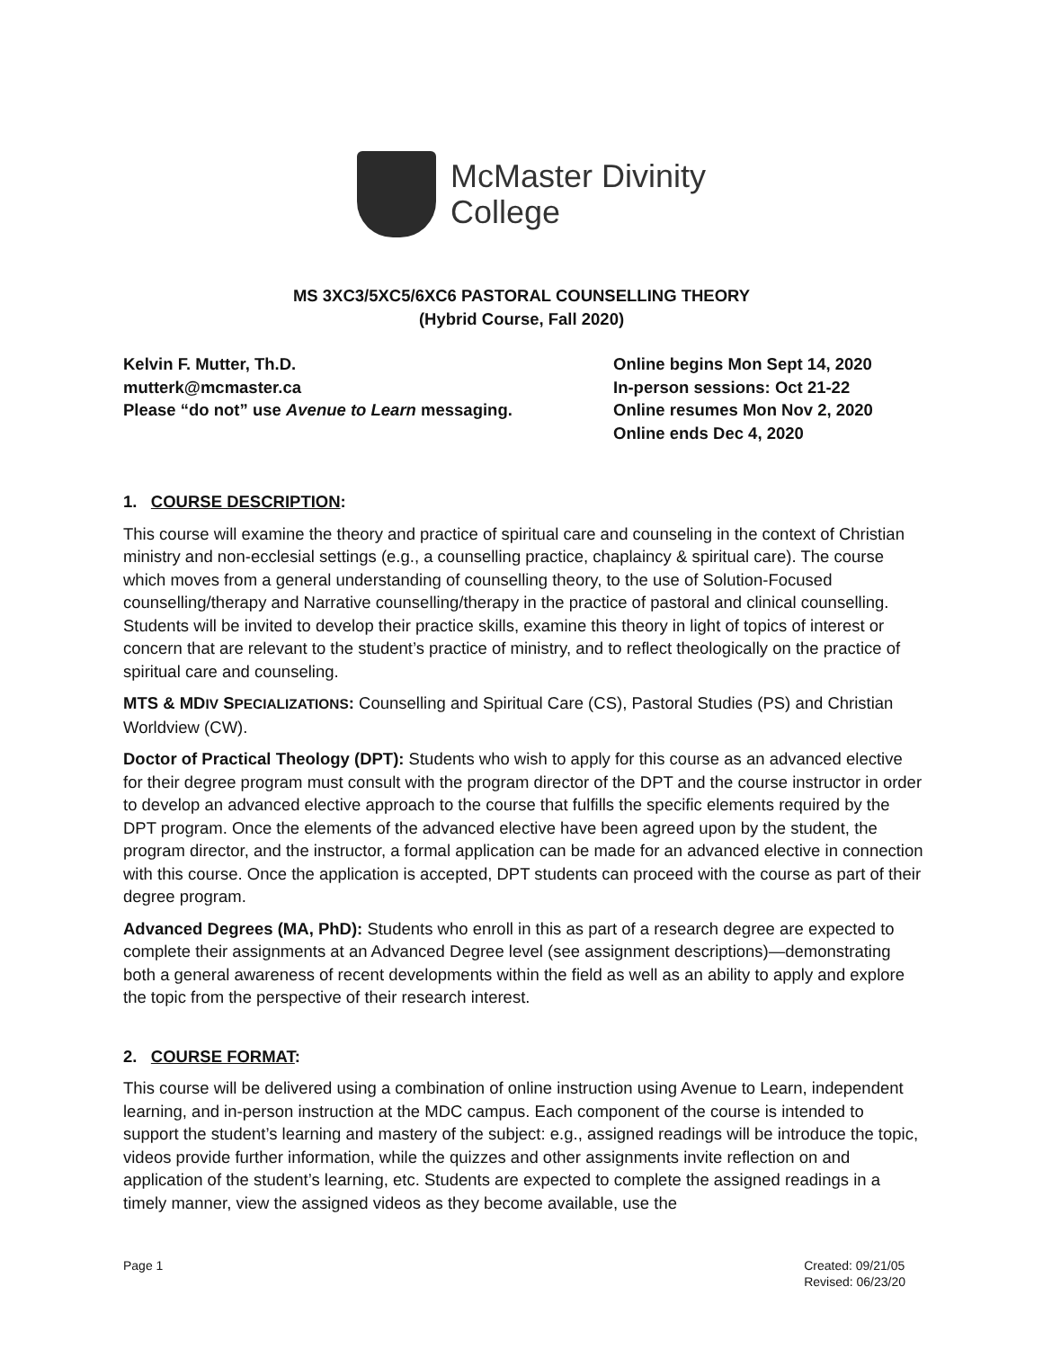McMaster Divinity
College
MS 3XC3/5XC5/6XC6 PASTORAL COUNSELLING THEORY
(Hybrid Course, Fall 2020)
Kelvin F. Mutter, Th.D.
mutterk@mcmaster.ca
Please “do not” use Avenue to Learn messaging.
Online begins Mon Sept 14, 2020
In-person sessions: Oct 21-22
Online resumes Mon Nov 2, 2020
Online ends Dec 4, 2020
1. COURSE DESCRIPTION:
This course will examine the theory and practice of spiritual care and counseling in the context of Christian ministry and non-ecclesial settings (e.g., a counselling practice, chaplaincy & spiritual care). The course which moves from a general understanding of counselling theory, to the use of Solution-Focused counselling/therapy and Narrative counselling/therapy in the practice of pastoral and clinical counselling. Students will be invited to develop their practice skills, examine this theory in light of topics of interest or concern that are relevant to the student’s practice of ministry, and to reflect theologically on the practice of spiritual care and counseling.
MTS & MDIV SPECIALIZATIONS: Counselling and Spiritual Care (CS), Pastoral Studies (PS) and Christian Worldview (CW).
Doctor of Practical Theology (DPT): Students who wish to apply for this course as an advanced elective for their degree program must consult with the program director of the DPT and the course instructor in order to develop an advanced elective approach to the course that fulfills the specific elements required by the DPT program. Once the elements of the advanced elective have been agreed upon by the student, the program director, and the instructor, a formal application can be made for an advanced elective in connection with this course. Once the application is accepted, DPT students can proceed with the course as part of their degree program.
Advanced Degrees (MA, PhD): Students who enroll in this as part of a research degree are expected to complete their assignments at an Advanced Degree level (see assignment descriptions)—demonstrating both a general awareness of recent developments within the field as well as an ability to apply and explore the topic from the perspective of their research interest.
2. COURSE FORMAT:
This course will be delivered using a combination of online instruction using Avenue to Learn, independent learning, and in-person instruction at the MDC campus. Each component of the course is intended to support the student’s learning and mastery of the subject: e.g., assigned readings will be introduce the topic, videos provide further information, while the quizzes and other assignments invite reflection on and application of the student’s learning, etc. Students are expected to complete the assigned readings in a timely manner, view the assigned videos as they become available, use the
Page 1 Created: 09/21/05
Revised: 06/23/20